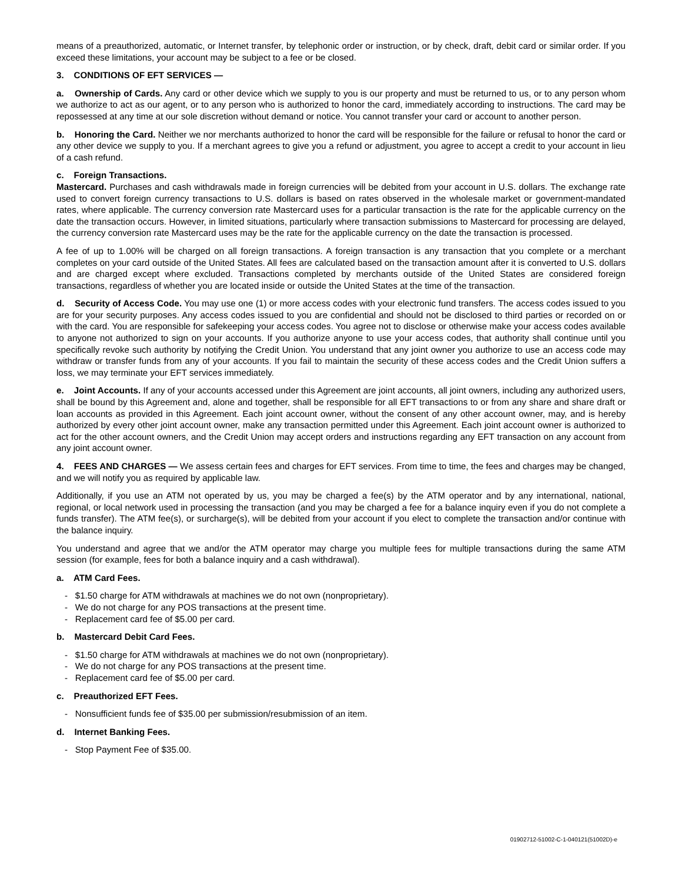means of a preauthorized, automatic, or Internet transfer, by telephonic order or instruction, or by check, draft, debit card or similar order. If you exceed these limitations, your account may be subject to a fee or be closed.
3. CONDITIONS OF EFT SERVICES —
a. Ownership of Cards. Any card or other device which we supply to you is our property and must be returned to us, or to any person whom we authorize to act as our agent, or to any person who is authorized to honor the card, immediately according to instructions. The card may be repossessed at any time at our sole discretion without demand or notice. You cannot transfer your card or account to another person.
b. Honoring the Card. Neither we nor merchants authorized to honor the card will be responsible for the failure or refusal to honor the card or any other device we supply to you. If a merchant agrees to give you a refund or adjustment, you agree to accept a credit to your account in lieu of a cash refund.
c. Foreign Transactions.
Mastercard. Purchases and cash withdrawals made in foreign currencies will be debited from your account in U.S. dollars. The exchange rate used to convert foreign currency transactions to U.S. dollars is based on rates observed in the wholesale market or government-mandated rates, where applicable. The currency conversion rate Mastercard uses for a particular transaction is the rate for the applicable currency on the date the transaction occurs. However, in limited situations, particularly where transaction submissions to Mastercard for processing are delayed, the currency conversion rate Mastercard uses may be the rate for the applicable currency on the date the transaction is processed.
A fee of up to 1.00% will be charged on all foreign transactions. A foreign transaction is any transaction that you complete or a merchant completes on your card outside of the United States. All fees are calculated based on the transaction amount after it is converted to U.S. dollars and are charged except where excluded. Transactions completed by merchants outside of the United States are considered foreign transactions, regardless of whether you are located inside or outside the United States at the time of the transaction.
d. Security of Access Code. You may use one (1) or more access codes with your electronic fund transfers. The access codes issued to you are for your security purposes. Any access codes issued to you are confidential and should not be disclosed to third parties or recorded on or with the card. You are responsible for safekeeping your access codes. You agree not to disclose or otherwise make your access codes available to anyone not authorized to sign on your accounts. If you authorize anyone to use your access codes, that authority shall continue until you specifically revoke such authority by notifying the Credit Union. You understand that any joint owner you authorize to use an access code may withdraw or transfer funds from any of your accounts. If you fail to maintain the security of these access codes and the Credit Union suffers a loss, we may terminate your EFT services immediately.
e. Joint Accounts. If any of your accounts accessed under this Agreement are joint accounts, all joint owners, including any authorized users, shall be bound by this Agreement and, alone and together, shall be responsible for all EFT transactions to or from any share and share draft or loan accounts as provided in this Agreement. Each joint account owner, without the consent of any other account owner, may, and is hereby authorized by every other joint account owner, make any transaction permitted under this Agreement. Each joint account owner is authorized to act for the other account owners, and the Credit Union may accept orders and instructions regarding any EFT transaction on any account from any joint account owner.
4. FEES AND CHARGES — We assess certain fees and charges for EFT services. From time to time, the fees and charges may be changed, and we will notify you as required by applicable law.
Additionally, if you use an ATM not operated by us, you may be charged a fee(s) by the ATM operator and by any international, national, regional, or local network used in processing the transaction (and you may be charged a fee for a balance inquiry even if you do not complete a funds transfer). The ATM fee(s), or surcharge(s), will be debited from your account if you elect to complete the transaction and/or continue with the balance inquiry.
You understand and agree that we and/or the ATM operator may charge you multiple fees for multiple transactions during the same ATM session (for example, fees for both a balance inquiry and a cash withdrawal).
a. ATM Card Fees.
- $1.50 charge for ATM withdrawals at machines we do not own (nonproprietary).
- We do not charge for any POS transactions at the present time.
- Replacement card fee of $5.00 per card.
b. Mastercard Debit Card Fees.
- $1.50 charge for ATM withdrawals at machines we do not own (nonproprietary).
- We do not charge for any POS transactions at the present time.
- Replacement card fee of $5.00 per card.
c. Preauthorized EFT Fees.
- Nonsufficient funds fee of $35.00 per submission/resubmission of an item.
d. Internet Banking Fees.
- Stop Payment Fee of $35.00.
01902712-51002-C-1-040121(51002D)-e